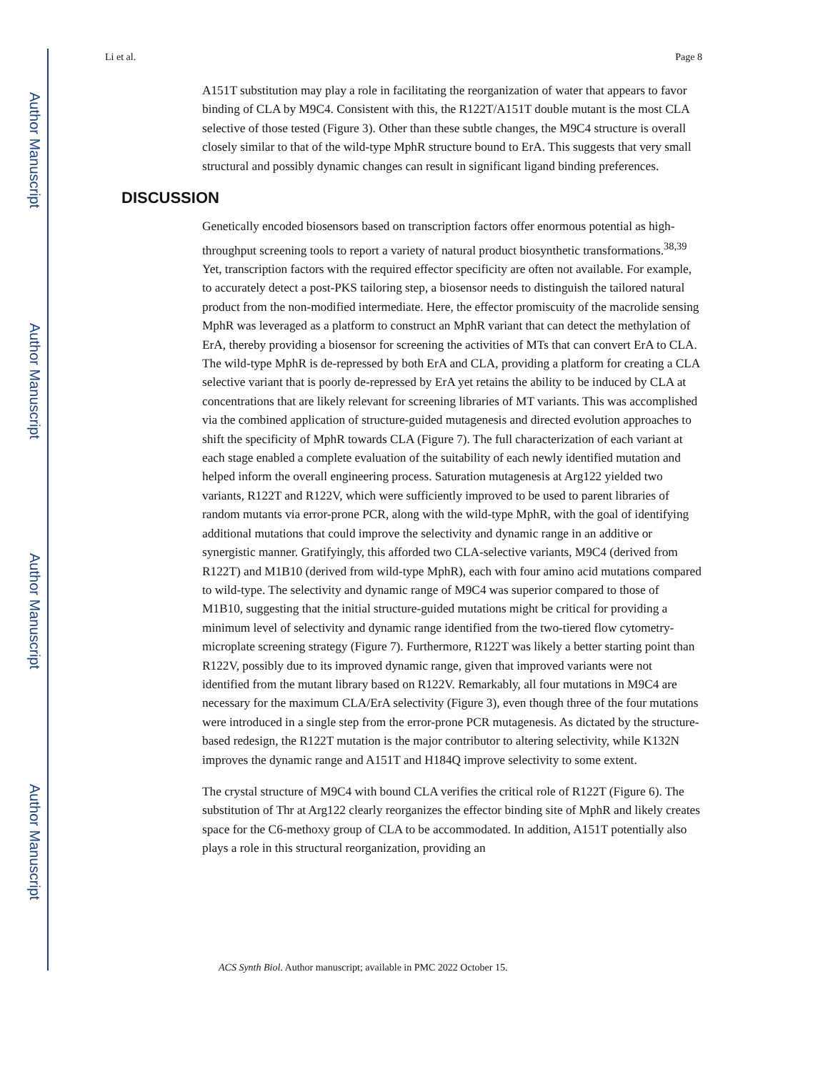Author Manuscript
Author Manuscript
Author Manuscript
Author Manuscript
Li et al. Page 8
A151T substitution may play a role in facilitating the reorganization of water that appears to favor binding of CLA by M9C4. Consistent with this, the R122T/A151T double mutant is the most CLA selective of those tested (Figure 3). Other than these subtle changes, the M9C4 structure is overall closely similar to that of the wild-type MphR structure bound to ErA. This suggests that very small structural and possibly dynamic changes can result in significant ligand binding preferences.
DISCUSSION
Genetically encoded biosensors based on transcription factors offer enormous potential as high-throughput screening tools to report a variety of natural product biosynthetic transformations.<sup>38,39</sup> Yet, transcription factors with the required effector specificity are often not available. For example, to accurately detect a post-PKS tailoring step, a biosensor needs to distinguish the tailored natural product from the non-modified intermediate. Here, the effector promiscuity of the macrolide sensing MphR was leveraged as a platform to construct an MphR variant that can detect the methylation of ErA, thereby providing a biosensor for screening the activities of MTs that can convert ErA to CLA. The wild-type MphR is de-repressed by both ErA and CLA, providing a platform for creating a CLA selective variant that is poorly de-repressed by ErA yet retains the ability to be induced by CLA at concentrations that are likely relevant for screening libraries of MT variants. This was accomplished via the combined application of structure-guided mutagenesis and directed evolution approaches to shift the specificity of MphR towards CLA (Figure 7). The full characterization of each variant at each stage enabled a complete evaluation of the suitability of each newly identified mutation and helped inform the overall engineering process. Saturation mutagenesis at Arg122 yielded two variants, R122T and R122V, which were sufficiently improved to be used to parent libraries of random mutants via error-prone PCR, along with the wild-type MphR, with the goal of identifying additional mutations that could improve the selectivity and dynamic range in an additive or synergistic manner. Gratifyingly, this afforded two CLA-selective variants, M9C4 (derived from R122T) and M1B10 (derived from wild-type MphR), each with four amino acid mutations compared to wild-type. The selectivity and dynamic range of M9C4 was superior compared to those of M1B10, suggesting that the initial structure-guided mutations might be critical for providing a minimum level of selectivity and dynamic range identified from the two-tiered flow cytometry-microplate screening strategy (Figure 7). Furthermore, R122T was likely a better starting point than R122V, possibly due to its improved dynamic range, given that improved variants were not identified from the mutant library based on R122V. Remarkably, all four mutations in M9C4 are necessary for the maximum CLA/ErA selectivity (Figure 3), even though three of the four mutations were introduced in a single step from the error-prone PCR mutagenesis. As dictated by the structure-based redesign, the R122T mutation is the major contributor to altering selectivity, while K132N improves the dynamic range and A151T and H184Q improve selectivity to some extent.
The crystal structure of M9C4 with bound CLA verifies the critical role of R122T (Figure 6). The substitution of Thr at Arg122 clearly reorganizes the effector binding site of MphR and likely creates space for the C6-methoxy group of CLA to be accommodated. In addition, A151T potentially also plays a role in this structural reorganization, providing an
ACS Synth Biol. Author manuscript; available in PMC 2022 October 15.